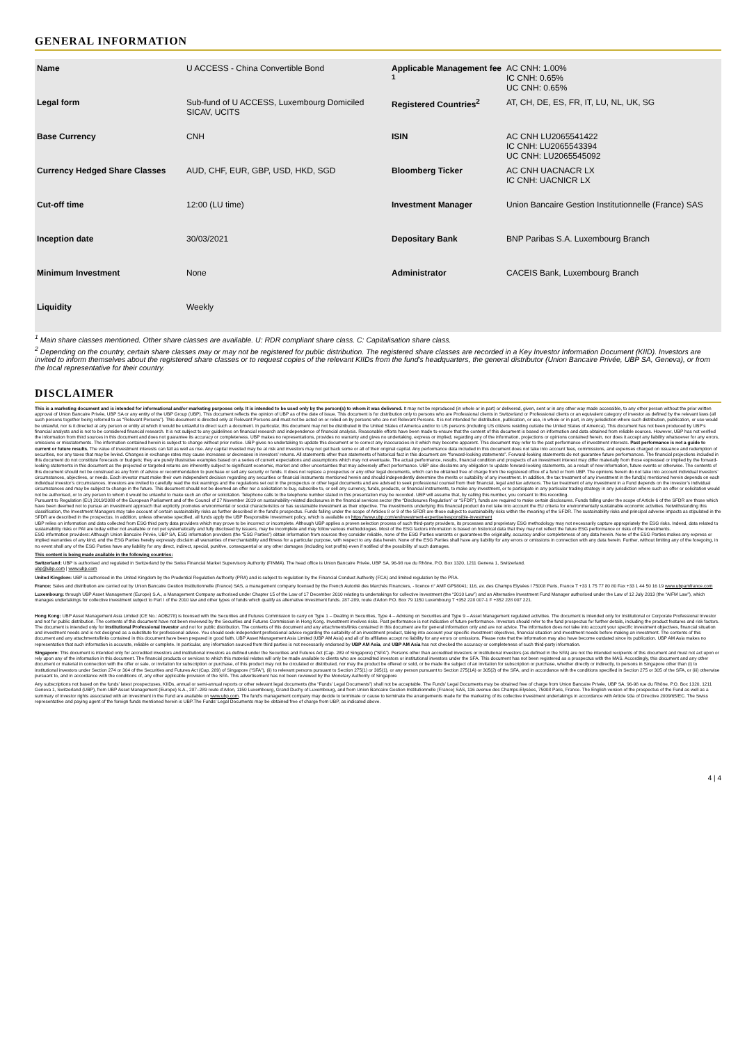GENERAL INFORMATION
| Name | U ACCESS - China Convertible Bond | Applicable Management fee <sup>1</sup> | AC CNH: 1.00% IC CNH: 0.65% UC CNH: 0.65% |
| Legal form | Sub-fund of U ACCESS, Luxembourg Domiciled SICAV, UCITS | Registered Countries<sup>2</sup> | AT, CH, DE, ES, FR, IT, LU, NL, UK, SG |
| Base Currency | CNH | ISIN | AC CNH LU2065541422 IC CNH: LU2065543394 UC CNH: LU2065545092 |
| Currency Hedged Share Classes | AUD, CHF, EUR, GBP, USD, HKD, SGD | Bloomberg Ticker | AC CNH UACNACR LX IC CNH: UACNICR LX |
| Cut-off time | 12:00 (LU time) | Investment Manager | Union Bancaire Gestion Institutionnelle (France) SAS |
| Inception date | 30/03/2021 | Depositary Bank | BNP Paribas S.A. Luxembourg Branch |
| Minimum Investment | None | Administrator | CACEIS Bank, Luxembourg Branch |
| Liquidity | Weekly | | |
<sup>1</sup> Main share classes mentioned. Other share classes are available. U: RDR compliant share class. C: Capitalisation share class.
<sup>2</sup> Depending on the country, certain share classes may or may not be registered for public distribution. The registered share classes are recorded in a Key Investor Information Document (KIID). Investors are invited to inform themselves about the registered share classes or to request copies of the relevant KIIDs from the fund's headquarters, the general distributor (Union Bancaire Privée, UBP SA, Geneva), or from the local representative for their country.
DISCLAIMER
This is a marketing document and is intended for informational and/or marketing purposes only. It is intended to be used only by the person(s) to whom it was delivered. It may not be reproduced (in whole or in part) or delivered, given, sent or in any other way made accessible, to any other person without the prior written approval of Union Bancaire Privée, UBP SA or any entity of the UBP Group (UBP). This document reflects the opinion of UBP as of the date of issue. This document is for distribution only to persons who are Professional clients in Switzerland or Professional clients or an equivalent category of investor as defined by the relevant laws (all such persons together being referred to as “Relevant Persons”). This document is directed only at Relevant Persons and must not be acted on or relied on by persons who are not Relevant Persons. It is not intended for distribution, publication, or use, in whole or in part, in any jurisdiction where such distribution, publication, or use would be unlawful, nor is it directed at any person or entity at which it would be unlawful to direct such a document. In particular, this document may not be distributed in the United States of America and/or to US persons (including US citizens residing outside the United States of America). This document has not been produced by UBP’s financial analysts and is not to be considered financial research. It is not subject to any guidelines on financial research and independence of financial analysis. Reasonable efforts have been made to ensure that the content of this document is based on information and data obtained from reliable sources. However, UBP has not verified the information from third sources in this document and does not guarantee its accuracy or completeness. UBP makes no representations, provides no warranty and gives no undertaking, express or implied, regarding any of the information, projections or opinions contained herein, nor does it accept any liability whatsoever for any errors, omissions or misstatements. The information contained herein is subject to change without prior notice. UBP gives no undertaking to update this document or to correct any inaccuracies in it which may become apparent. This document may refer to the past performance of investment interests. Past performance is not a guide to current or future results. The value of investment interests can fall as well as rise. Any capital invested may be at risk and investors may not get back some or all of their original capital. Any performance data included in this document does not take into account fees, commissions, and expenses charged on issuance and redemption of securities, nor any taxes that may be levied. Changes in exchange rates may cause increases or decreases in investors’ returns. All statements other than statements of historical fact in this document are “forward-looking statements”. Forward-looking statements do not guarantee future performances. The financial projections included in this document do not constitute forecasts or budgets; they are purely illustrative examples based on a series of current expectations and assumptions which may not eventuate. The actual performance, results, financial condition and prospects of an investment interest may differ materially from those expressed or implied by the forward-looking statements in this document as the projected or targeted returns are inherently subject to significant economic, market and other uncertainties that may adversely affect performance. UBP also disclaims any obligation to update forward-looking statements, as a result of new information, future events or otherwise. The contents of this document should not be construed as any form of advice or recommendation to purchase or sell any security or funds. It does not replace a prospectus or any other legal documents, which can be obtained free of charge from the registered office of a fund or from UBP. The opinions herein do not take into account individual investors’ circumstances, objectives, or needs. Each investor must make their own independent decision regarding any securities or financial instruments mentioned herein and should independently determine the merits or suitability of any investment. In addition, the tax treatment of any investment in the fund(s) mentioned herein depends on each individual investor’s circumstances. Investors are invited to carefully read the risk warnings and the regulations set out in the prospectus or other legal documents and are advised to seek professional counsel from their financial, legal and tax advisors. The tax treatment of any investment in a Fund depends on the investor’s individual circumstances and may be subject to change in the future. This document should not be deemed an offer nor a solicitation to buy, subscribe to, or sell any currency, funds, products, or financial instruments, to make any investment, or to participate in any particular trading strategy in any jurisdiction where such an offer or solicitation would not be authorised, or to any person to whom it would be unlawful to make such an offer or solicitation. Telephone calls to the telephone number stated in this presentation may be recorded. UBP will assume that, by calling this number, you consent to this recording.
Pursuant to Regulation (EU) 2019/2088 of the European Parliament and of the Council of 27 November 2019 on sustainability-related disclosures in the financial services sector (the “Disclosures Regulation” or “SFDR”), funds are required to make certain disclosures. Funds falling under the scope of Article 6 of the SFDR are those which have been deemed not to pursue an investment approach that explicitly promotes environmental or social characteristics or has sustainable investment as their objective. The investments underlying this financial product do not take into account the EU criteria for environmentally sustainable economic activities. Notwithstanding this classification, the Investment Managers may take account of certain sustainability risks as further described in the fund’s prospectus. Funds falling under the scope of Articles 8 or 9 of the SFDR are those subject to sustainability risks within the meaning of the SFDR. The sustainability risks and principal adverse impacts as stipulated in the SFDR are described in the prospectus. In addition, unless otherwise specified, all funds apply the UBP Responsible Investment policy, which is available on https://www.ubp.com/en/investment-expertise/responsible-investment
UBP relies on information and data collected from ESG third party data providers which may prove to be incorrect or incomplete. Although UBP applies a proven selection process of such third-party providers, its processes and proprietary ESG methodology may not necessarily capture appropriately the ESG risks. Indeed, data related to sustainability risks or PAI are today either not available or not yet systematically and fully disclosed by issuers, may be incomplete and may follow various methodologies. Most of the ESG factors information is based on historical data that they may not reflect the future ESG performance or risks of the investments.
ESG information providers: Although Union Bancaire Privée, UBP SA, ESG information providers (the “ESG Parties”) obtain information from sources they consider reliable, none of the ESG Parties warrants or guarantees the originality, accuracy and/or completeness of any data herein. None of the ESG Parties makes any express or implied warranties of any kind, and the ESG Parties hereby expressly disclaim all warranties of merchantability and fitness for a particular purpose, with respect to any data herein. None of the ESG Parties shall have any liability for any errors or omissions in connection with any data herein. Further, without limiting any of the foregoing, in no event shall any of the ESG Parties have any liability for any direct, indirect, special, punitive, consequential or any other damages (including lost profits) even if notified of the possibility of such damages.
This content is being made available in the following countries:
Switzerland: UBP is authorised and regulated in Switzerland by the Swiss Financial Market Supervisory Authority (FINMA). The head office is Union Bancaire Privée, UBP SA, 96-98 rue du Rhône, P.O. Box 1320, 1211 Geneva 1, Switzerland.
ubp@ubp.com | www.ubp.com
United Kingdom: UBP is authorised in the United Kingdom by the Prudential Regulation Authority (PRA) and is subject to regulation by the Financial Conduct Authority (FCA) and limited regulation by the PRA.
France: Sales and distribution are carried out by Union Bancaire Gestion Institutionnelle (France) SAS, a management company licensed by the French Autorité des Marchés Financiers, - licence n° AMF GP98041; 116, av. des Champs Elysées l 75008 Paris, France T +33 1 75 77 80 80 Fax +33 1 44 50 16 19 www.ubpamfrance.com
Luxembourg: through UBP Asset Management (Europe) S.A., a Management Company authorised under Chapter 15 of the Law of 17 December 2010 relating to undertakings for collective investment (the “2010 Law”) and an Alternative Investment Fund Manager authorised under the Law of 12 July 2013 (the “AIFM Law”), which manages undertakings for collective investment subject to Part I of the 2010 law and other types of funds which qualify as alternative investment funds. 287-289, route d’Arlon P.O. Box 79 1150 Luxembourg T +352 228 007-1 F +352 228 007 221.
Hong Kong: UBP Asset Management Asia Limited (CE No.: AOB278) is licensed with the Securities and Futures Commission to carry on Type 1 – Dealing in Securities, Type 4 – Advising on Securities and Type 9 – Asset Management regulated activities. The document is intended only for Institutional or Corporate Professional Investor and not for public distribution. The contents of this document have not been reviewed by the Securities and Futures Commission in Hong Kong. Investment involves risks. Past performance is not indicative of future performance. Investors should refer to the fund prospectus for further details, including the product features and risk factors. The document is intended only for Institutional Professional Investor and not for public distribution. The contents of this document and any attachments/links contained in this document are for general information only and are not advice. The information does not take into account your specific investment objectives, financial situation and investment needs and is not designed as a substitute for professional advice. You should seek independent professional advice regarding the suitability of an investment product, taking into account your specific investment objectives, financial situation and investment needs before making an investment. The contents of this document and any attachments/links contained in this document have been prepared in good faith. UBP Asset Management Asia Limited (UBP AM Asia) and all of its affiliates accept no liability for any errors or omissions. Please note that the information may also have become outdated since its publication. UBP AM Asia makes no representation that such information is accurate, reliable or complete. In particular, any information sourced from third parties is not necessarily endorsed by UBP AM Asia, and UBP AM Asia has not checked the accuracy or completeness of such third-party information.
Singapore: This document is intended only for accredited investors and institutional investors as defined under the Securities and Futures Act (Cap. 289 of Singapore) (“SFA”). Persons other than accredited investors or institutional investors (as defined in the SFA) are not the intended recipients of this document and must not act upon or rely upon any of the information in this document. The financial products or services to which this material relates will only be made available to clients who are accredited investors or institutional investors under the SFA. This document has not been registered as a prospectus with the MAS. Accordingly, this document and any other document or material in connection with the offer or sale, or invitation for subscription or purchase, of this product may not be circulated or distributed, nor may the product be offered or sold, or be made the subject of an invitation for subscription or purchase, whether directly or indirectly, to persons in Singapore other than (i) to institutional investors under Section 274 or 304 of the Securities and Futures Act (Cap. 289) of Singapore ("SFA"), (ii) to relevant persons pursuant to Section 275(1) or 305(1), or any person pursuant to Section 275(1A) or 305(2) of the SFA, and in accordance with the conditions specified in Section 275 or 305 of the SFA, or (iii) otherwise pursuant to, and in accordance with the conditions of, any other applicable provision of the SFA. This advertisement has not been reviewed by the Monetary Authority of Singapore
Any subscriptions not based on the funds’ latest prospectuses, KIIDs, annual or semi-annual reports or other relevant legal documents (the “Funds’ Legal Documents”) shall not be acceptable. The Funds’ Legal Documents may be obtained free of charge from Union Bancaire Privée, UBP SA, 96-98 rue du Rhône, P.O. Box 1320, 1211 Geneva 1, Switzerland (UBP), from UBP Asset Management (Europe) S.A., 287–289 route d’Arlon, 1150 Luxembourg, Grand Duchy of Luxembourg, and from Union Bancaire Gestion Institutionnelle (France) SAS, 116 avenue des Champs-Elysées, 75008 Paris, France. The English version of the prospectus of the Fund as well as a summary of investor rights associated with an investment in the Fund are available on www.ubp.com. The fund’s management company may decide to terminate or cause to terminate the arrangements made for the marketing of its collective investment undertakings in accordance with Article 93a of Directive 2009/65/EC. The Swiss representative and paying agent of the foreign funds mentioned herein is UBP.The Funds’ Legal Documents may be obtained free of charge from UBP, as indicated above.
4 | 4